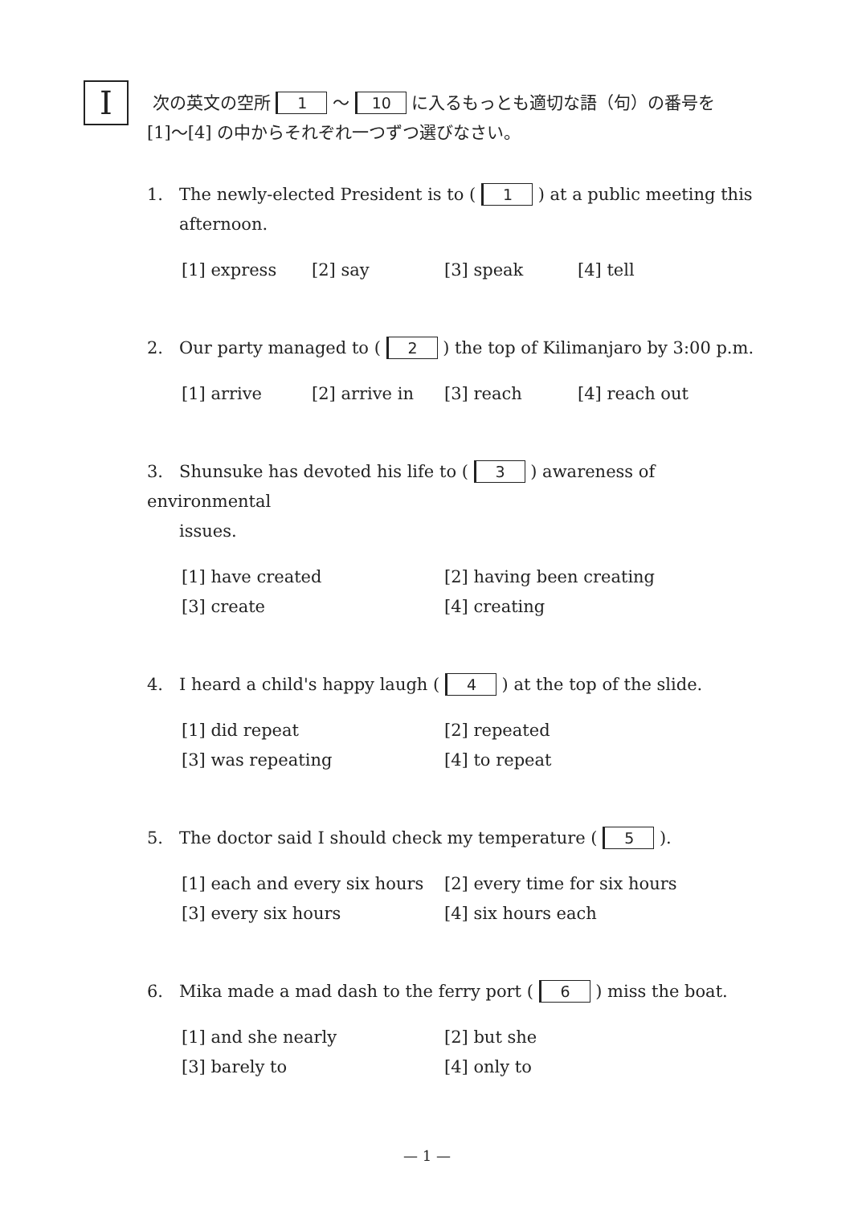I
次の英文の空所 1 ～ 10 に入るもっとも適切な語（句）の番号を
[1]～[4] の中からそれぞれ一つずつ選びなさい。
1. The newly-elected President is to ( 1 ) at a public meeting this
afternoon.
[1] express [2] say [3] speak [4] tell
2. Our party managed to ( 2 ) the top of Kilimanjaro by 3:00 p.m.
[1] arrive [2] arrive in [3] reach [4] reach out
3. Shunsuke has devoted his life to ( 3 ) awareness of environmental
issues.
[1] have created [2] having been creating [3] create [4] creating
4. I heard a child's happy laugh ( 4 ) at the top of the slide.
[1] did repeat [2] repeated [3] was repeating [4] to repeat
5. The doctor said I should check my temperature ( 5 ).
[1] each and every six hours [2] every time for six hours [3] every six hours [4] six hours each
6. Mika made a mad dash to the ferry port ( 6 ) miss the boat.
[1] and she nearly [2] but she [3] barely to [4] only to
— 1 —